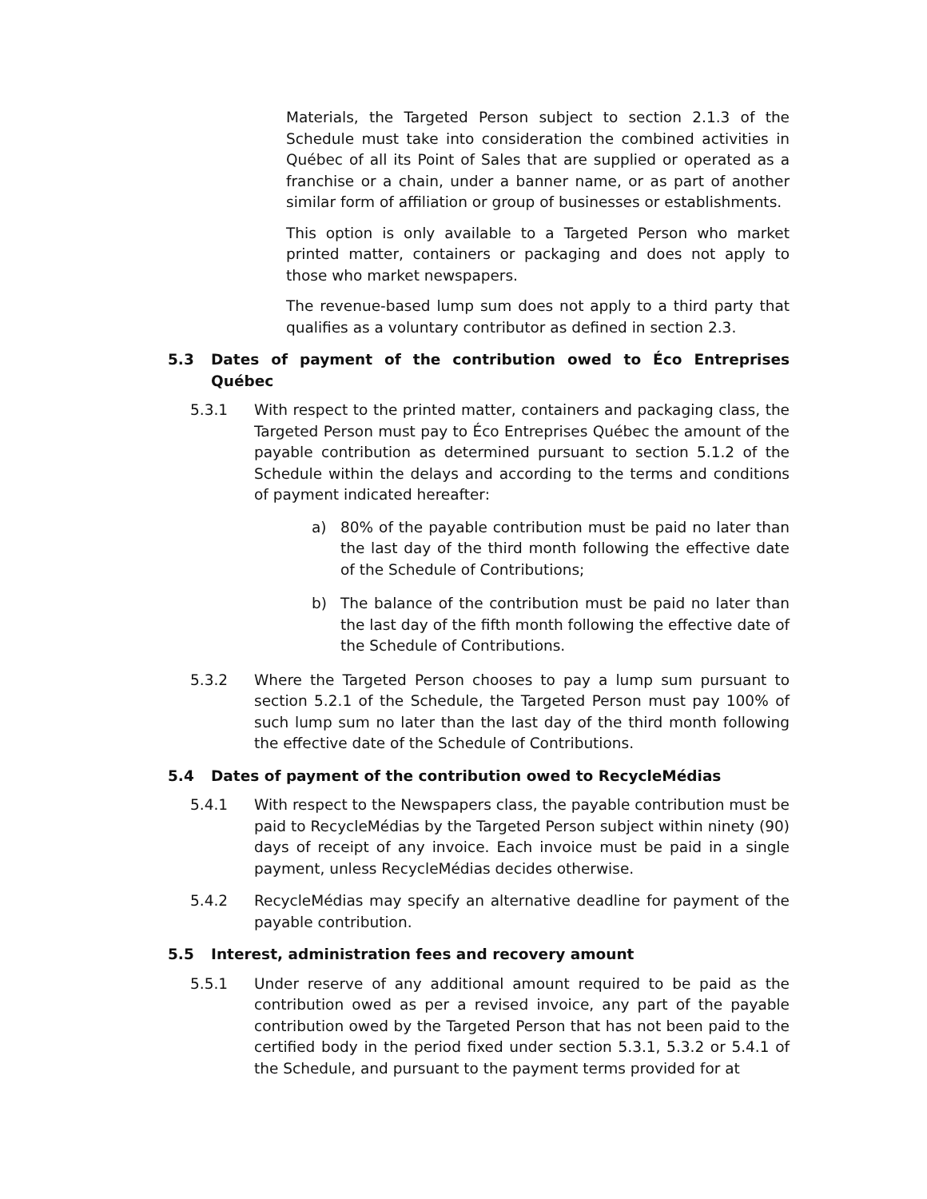Materials, the Targeted Person subject to section 2.1.3 of the Schedule must take into consideration the combined activities in Québec of all its Point of Sales that are supplied or operated as a franchise or a chain, under a banner name, or as part of another similar form of affiliation or group of businesses or establishments.
This option is only available to a Targeted Person who market printed matter, containers or packaging and does not apply to those who market newspapers.
The revenue-based lump sum does not apply to a third party that qualifies as a voluntary contributor as defined in section 2.3.
5.3 Dates of payment of the contribution owed to Éco Entreprises Québec
5.3.1 With respect to the printed matter, containers and packaging class, the Targeted Person must pay to Éco Entreprises Québec the amount of the payable contribution as determined pursuant to section 5.1.2 of the Schedule within the delays and according to the terms and conditions of payment indicated hereafter:
a) 80% of the payable contribution must be paid no later than the last day of the third month following the effective date of the Schedule of Contributions;
b) The balance of the contribution must be paid no later than the last day of the fifth month following the effective date of the Schedule of Contributions.
5.3.2 Where the Targeted Person chooses to pay a lump sum pursuant to section 5.2.1 of the Schedule, the Targeted Person must pay 100% of such lump sum no later than the last day of the third month following the effective date of the Schedule of Contributions.
5.4 Dates of payment of the contribution owed to RecycleMédias
5.4.1 With respect to the Newspapers class, the payable contribution must be paid to RecycleMédias by the Targeted Person subject within ninety (90) days of receipt of any invoice. Each invoice must be paid in a single payment, unless RecycleMédias decides otherwise.
5.4.2 RecycleMédias may specify an alternative deadline for payment of the payable contribution.
5.5 Interest, administration fees and recovery amount
5.5.1 Under reserve of any additional amount required to be paid as the contribution owed as per a revised invoice, any part of the payable contribution owed by the Targeted Person that has not been paid to the certified body in the period fixed under section 5.3.1, 5.3.2 or 5.4.1 of the Schedule, and pursuant to the payment terms provided for at